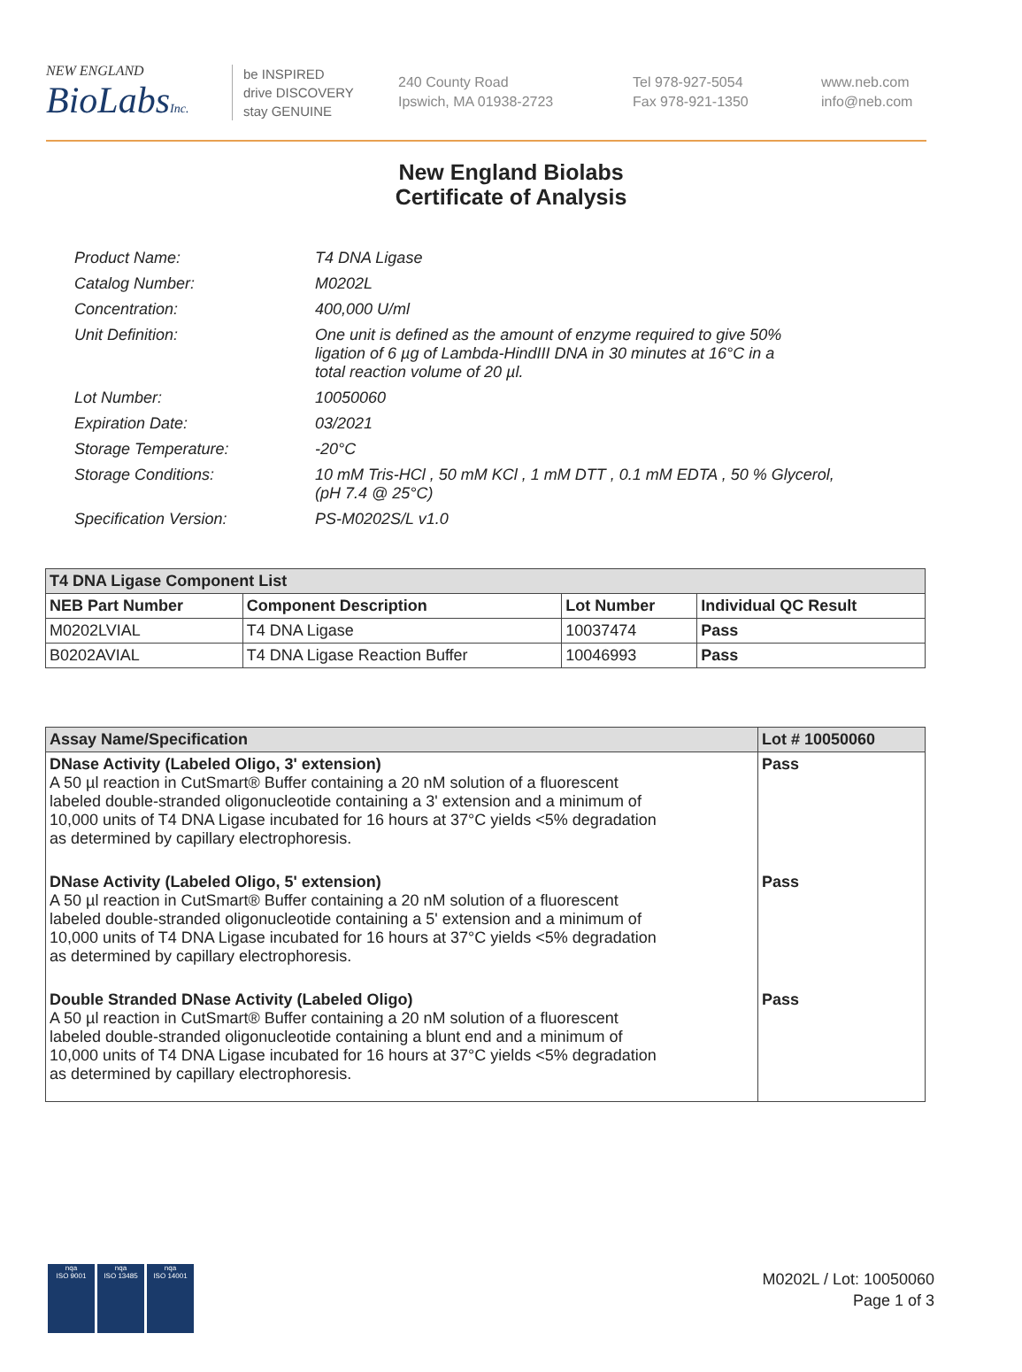NEW ENGLAND
BioLabsInc.
be INSPIRED
drive DISCOVERY
stay GENUINE
240 County Road
Ipswich, MA 01938-2723
Tel 978-927-5054
Fax 978-921-1350
www.neb.com
info@neb.com
New England Biolabs
Certificate of Analysis
| Product Name: | T4 DNA Ligase |
| Catalog Number: | M0202L |
| Concentration: | 400,000 U/ml |
| Unit Definition: | One unit is defined as the amount of enzyme required to give 50% ligation of 6 µg of Lambda-HindIII DNA in 30 minutes at 16°C in a total reaction volume of 20 µl. |
| Lot Number: | 10050060 |
| Expiration Date: | 03/2021 |
| Storage Temperature: | -20°C |
| Storage Conditions: | 10 mM Tris-HCl , 50 mM KCl , 1 mM DTT , 0.1 mM EDTA , 50 % Glycerol, (pH 7.4 @ 25°C) |
| Specification Version: | PS-M0202S/L v1.0 |
| T4 DNA Ligase Component List | | | |
| --- | --- | --- | --- |
| NEB Part Number | Component Description | Lot Number | Individual QC Result |
| M0202LVIAL | T4 DNA Ligase | 10037474 | Pass |
| B0202AVIAL | T4 DNA Ligase Reaction Buffer | 10046993 | Pass |
| Assay Name/Specification | Lot # 10050060 |
| --- | --- |
| DNase Activity (Labeled Oligo, 3' extension) A 50 µl reaction in CutSmart® Buffer containing a 20 nM solution of a fluorescent labeled double-stranded oligonucleotide containing a 3' extension and a minimum of 10,000 units of T4 DNA Ligase incubated for 16 hours at 37°C yields <5% degradation as determined by capillary electrophoresis. | Pass |
| DNase Activity (Labeled Oligo, 5' extension) A 50 µl reaction in CutSmart® Buffer containing a 20 nM solution of a fluorescent labeled double-stranded oligonucleotide containing a 5' extension and a minimum of 10,000 units of T4 DNA Ligase incubated for 16 hours at 37°C yields <5% degradation as determined by capillary electrophoresis. | Pass |
| Double Stranded DNase Activity (Labeled Oligo) A 50 µl reaction in CutSmart® Buffer containing a 20 nM solution of a fluorescent labeled double-stranded oligonucleotide containing a blunt end and a minimum of 10,000 units of T4 DNA Ligase incubated for 16 hours at 37°C yields <5% degradation as determined by capillary electrophoresis. | Pass |
nqa
ISO 9001
nqa
ISO 13485
nqa
ISO 14001
M0202L / Lot: 10050060
Page 1 of 3